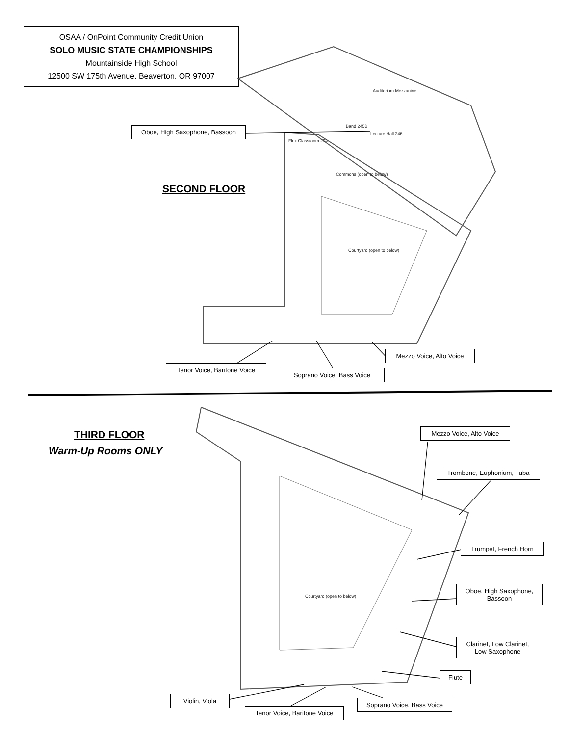OSAA / OnPoint Community Credit Union
SOLO MUSIC STATE CHAMPIONSHIPS
Mountainside High School
12500 SW 175th Avenue, Beaverton, OR 97007
Auditorium Mezzanine
Commons (open to below)
Courtyard (open to below)
Courtyard (open to below)
Band 245B
Lecture Hall 246
Flex Classroom 204
Oboe, High Saxophone, Bassoon
SECOND FLOOR
Mezzo Voice, Alto Voice
Tenor Voice, Baritone Voice
Soprano Voice, Bass Voice
THIRD FLOOR
Warm-Up Rooms ONLY
Mezzo Voice, Alto Voice
Trombone, Euphonium, Tuba
Trumpet, French Horn
Oboe, High Saxophone, Bassoon
Clarinet, Low Clarinet, Low Saxophone
Flute
Violin, Viola
Soprano Voice, Bass Voice
Tenor Voice, Baritone Voice